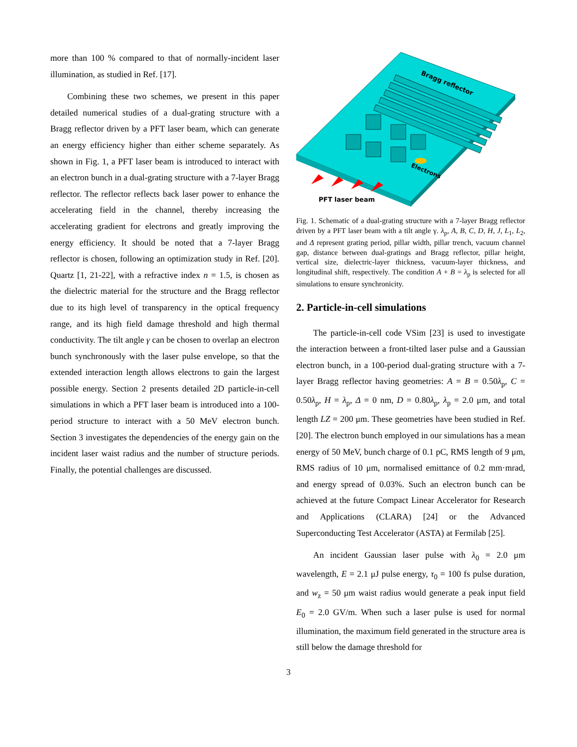more than 100 % compared to that of normally-incident laser illumination, as studied in Ref. [17].
Combining these two schemes, we present in this paper detailed numerical studies of a dual-grating structure with a Bragg reflector driven by a PFT laser beam, which can generate an energy efficiency higher than either scheme separately. As shown in Fig. 1, a PFT laser beam is introduced to interact with an electron bunch in a dual-grating structure with a 7-layer Bragg reflector. The reflector reflects back laser power to enhance the accelerating field in the channel, thereby increasing the accelerating gradient for electrons and greatly improving the energy efficiency. It should be noted that a 7-layer Bragg reflector is chosen, following an optimization study in Ref. [20]. Quartz [1, 21-22], with a refractive index n = 1.5, is chosen as the dielectric material for the structure and the Bragg reflector due to its high level of transparency in the optical frequency range, and its high field damage threshold and high thermal conductivity. The tilt angle γ can be chosen to overlap an electron bunch synchronously with the laser pulse envelope, so that the extended interaction length allows electrons to gain the largest possible energy. Section 2 presents detailed 2D particle-in-cell simulations in which a PFT laser beam is introduced into a 100-period structure to interact with a 50 MeV electron bunch. Section 3 investigates the dependencies of the energy gain on the incident laser waist radius and the number of structure periods. Finally, the potential challenges are discussed.
Bragg reflector
Electrons
PFT laser beam
Fig. 1. Schematic of a dual-grating structure with a 7-layer Bragg reflector driven by a PFT laser beam with a tilt angle γ. λ<sub>p</sub>, A, B, C, D, H, J, L<sub>1</sub>, L<sub>2</sub>, and Δ represent grating period, pillar width, pillar trench, vacuum channel gap, distance between dual-gratings and Bragg reflector, pillar height, vertical size, dielectric-layer thickness, vacuum-layer thickness, and longitudinal shift, respectively. The condition A + B = λ<sub>p</sub> is selected for all simulations to ensure synchronicity.
2. Particle-in-cell simulations
The particle-in-cell code VSim [23] is used to investigate the interaction between a front-tilted laser pulse and a Gaussian electron bunch, in a 100-period dual-grating structure with a 7-layer Bragg reflector having geometries: A = B = 0.50λ<sub>p</sub>, C = 0.50λ<sub>p</sub>, H = λ<sub>p</sub>, Δ = 0 nm, D = 0.80λ<sub>p</sub>, λ<sub>p</sub> = 2.0 μm, and total length LZ = 200 μm. These geometries have been studied in Ref. [20]. The electron bunch employed in our simulations has a mean energy of 50 MeV, bunch charge of 0.1 pC, RMS length of 9 μm, RMS radius of 10 μm, normalised emittance of 0.2 mm·mrad, and energy spread of 0.03%. Such an electron bunch can be achieved at the future Compact Linear Accelerator for Research and Applications (CLARA) [24] or the Advanced Superconducting Test Accelerator (ASTA) at Fermilab [25].
An incident Gaussian laser pulse with λ<sub>0</sub> = 2.0 μm wavelength, E = 2.1 μJ pulse energy, τ<sub>0</sub> = 100 fs pulse duration, and w<sub>z</sub> = 50 μm waist radius would generate a peak input field E<sub>0</sub> = 2.0 GV/m. When such a laser pulse is used for normal illumination, the maximum field generated in the structure area is still below the damage threshold for
3